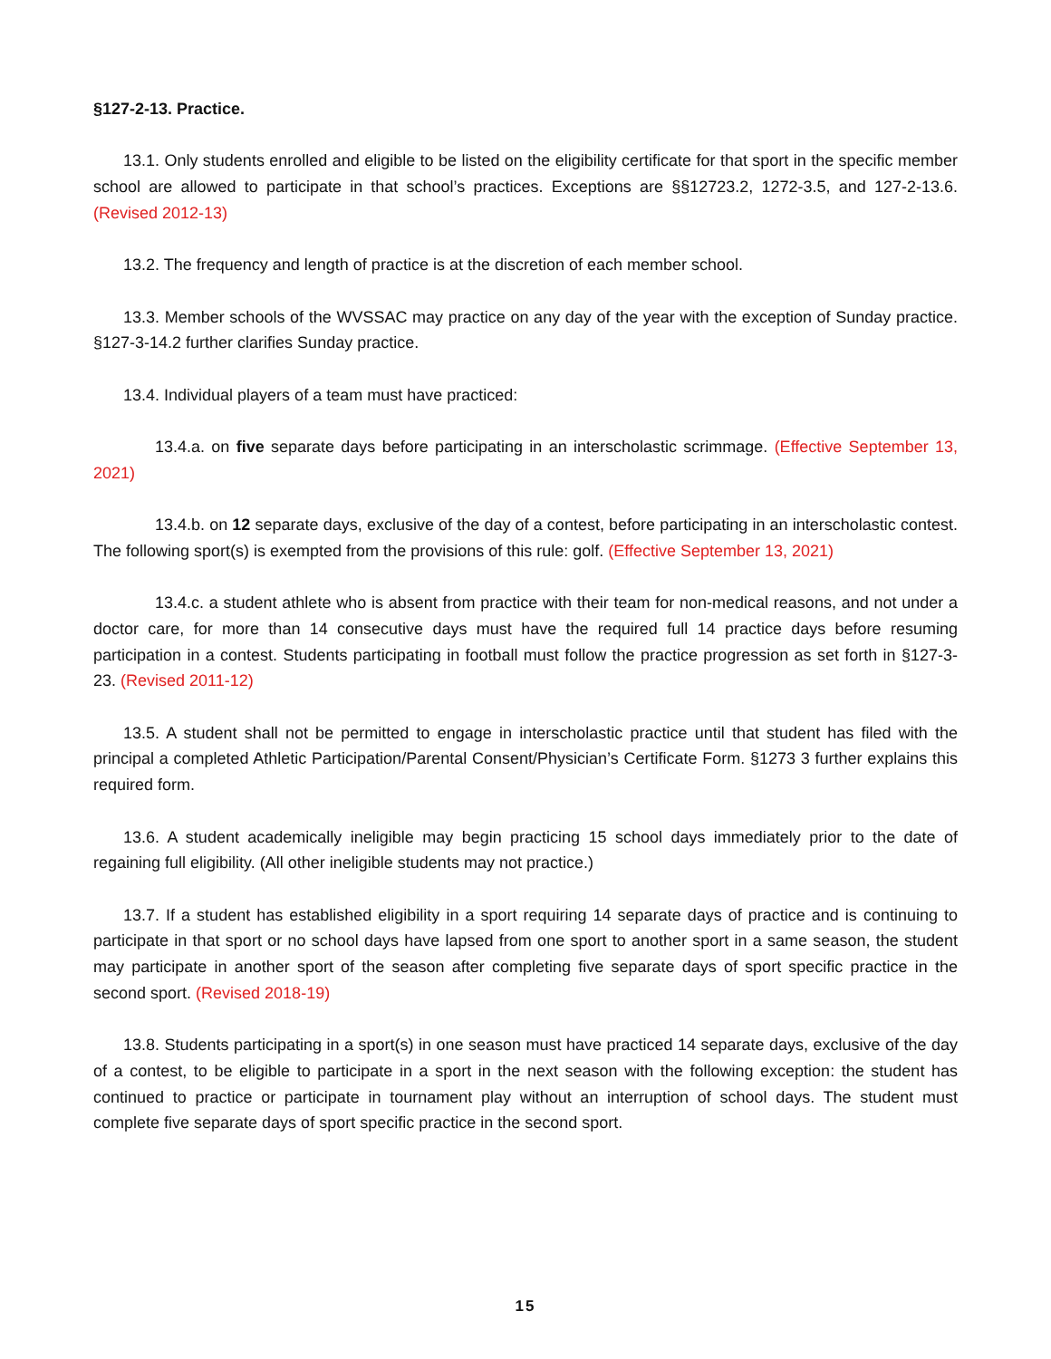§127-2-13. Practice.
13.1. Only students enrolled and eligible to be listed on the eligibility certificate for that sport in the specific member school are allowed to participate in that school’s practices. Exceptions are §§12723.2, 1272-3.5, and 127-2-13.6. (Revised 2012-13)
13.2. The frequency and length of practice is at the discretion of each member school.
13.3. Member schools of the WVSSAC may practice on any day of the year with the exception of Sunday practice. §127-3-14.2 further clarifies Sunday practice.
13.4. Individual players of a team must have practiced:
13.4.a. on five separate days before participating in an interscholastic scrimmage. (Effective September 13, 2021)
13.4.b. on 12 separate days, exclusive of the day of a contest, before participating in an interscholastic contest. The following sport(s) is exempted from the provisions of this rule: golf. (Effective September 13, 2021)
13.4.c. a student athlete who is absent from practice with their team for non-medical reasons, and not under a doctor care, for more than 14 consecutive days must have the required full 14 practice days before resuming participation in a contest. Students participating in football must follow the practice progression as set forth in §127-3-23. (Revised 2011-12)
13.5. A student shall not be permitted to engage in interscholastic practice until that student has filed with the principal a completed Athletic Participation/Parental Consent/Physician’s Certificate Form. §1273 3 further explains this required form.
13.6. A student academically ineligible may begin practicing 15 school days immediately prior to the date of regaining full eligibility. (All other ineligible students may not practice.)
13.7. If a student has established eligibility in a sport requiring 14 separate days of practice and is continuing to participate in that sport or no school days have lapsed from one sport to another sport in a same season, the student may participate in another sport of the season after completing five separate days of sport specific practice in the second sport. (Revised 2018-19)
13.8. Students participating in a sport(s) in one season must have practiced 14 separate days, exclusive of the day of a contest, to be eligible to participate in a sport in the next season with the following exception: the student has continued to practice or participate in tournament play without an interruption of school days. The student must complete five separate days of sport specific practice in the second sport.
15